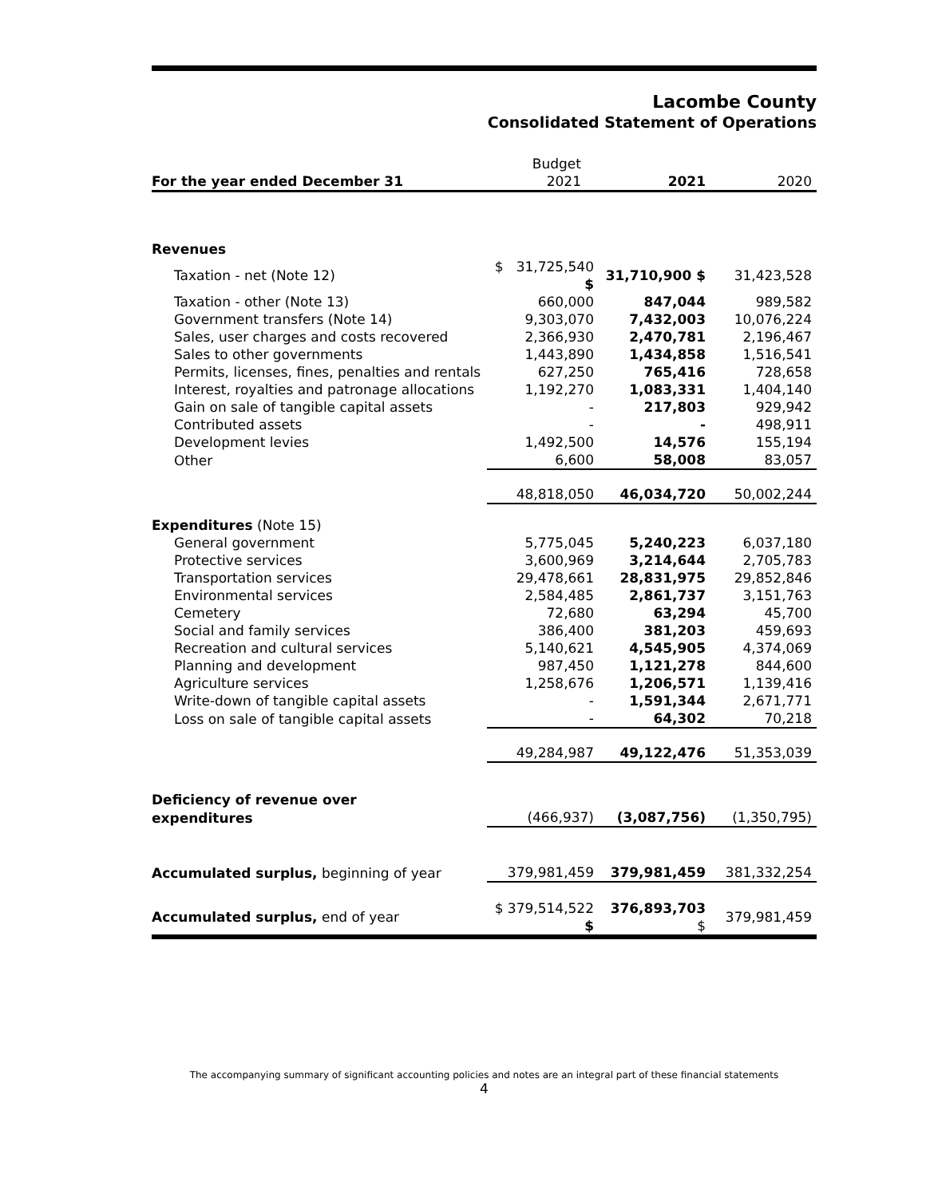Lacombe County
Consolidated Statement of Operations
| For the year ended December 31 | Budget 2021 | 2021 | 2020 |
| --- | --- | --- | --- |
| Revenues | | | |
| Taxation - net (Note 12) | $ 31,725,540 $ | 31,710,900 $ | 31,423,528 |
| Taxation - other (Note 13) | 660,000 | 847,044 | 989,582 |
| Government transfers (Note 14) | 9,303,070 | 7,432,003 | 10,076,224 |
| Sales, user charges and costs recovered | 2,366,930 | 2,470,781 | 2,196,467 |
| Sales to other governments | 1,443,890 | 1,434,858 | 1,516,541 |
| Permits, licenses, fines, penalties and rentals | 627,250 | 765,416 | 728,658 |
| Interest, royalties and patronage allocations | 1,192,270 | 1,083,331 | 1,404,140 |
| Gain on sale of tangible capital assets | - | 217,803 | 929,942 |
| Contributed assets | - | - | 498,911 |
| Development levies | 1,492,500 | 14,576 | 155,194 |
| Other | 6,600 | 58,008 | 83,057 |
| | 48,818,050 | 46,034,720 | 50,002,244 |
| Expenditures (Note 15) | | | |
| General government | 5,775,045 | 5,240,223 | 6,037,180 |
| Protective services | 3,600,969 | 3,214,644 | 2,705,783 |
| Transportation services | 29,478,661 | 28,831,975 | 29,852,846 |
| Environmental services | 2,584,485 | 2,861,737 | 3,151,763 |
| Cemetery | 72,680 | 63,294 | 45,700 |
| Social and family services | 386,400 | 381,203 | 459,693 |
| Recreation and cultural services | 5,140,621 | 4,545,905 | 4,374,069 |
| Planning and development | 987,450 | 1,121,278 | 844,600 |
| Agriculture services | 1,258,676 | 1,206,571 | 1,139,416 |
| Write-down of tangible capital assets | - | 1,591,344 | 2,671,771 |
| Loss on sale of tangible capital assets | - | 64,302 | 70,218 |
| | 49,284,987 | 49,122,476 | 51,353,039 |
| Deficiency of revenue over | | | |
| expenditures | (466,937) | (3,087,756) | (1,350,795) |
| Accumulated surplus, beginning of year | 379,981,459 | 379,981,459 | 381,332,254 |
| Accumulated surplus, end of year | $ 379,514,522 $ | 376,893,703 $ | 379,981,459 |
The accompanying summary of significant accounting policies and notes are an integral part of these financial statements
4